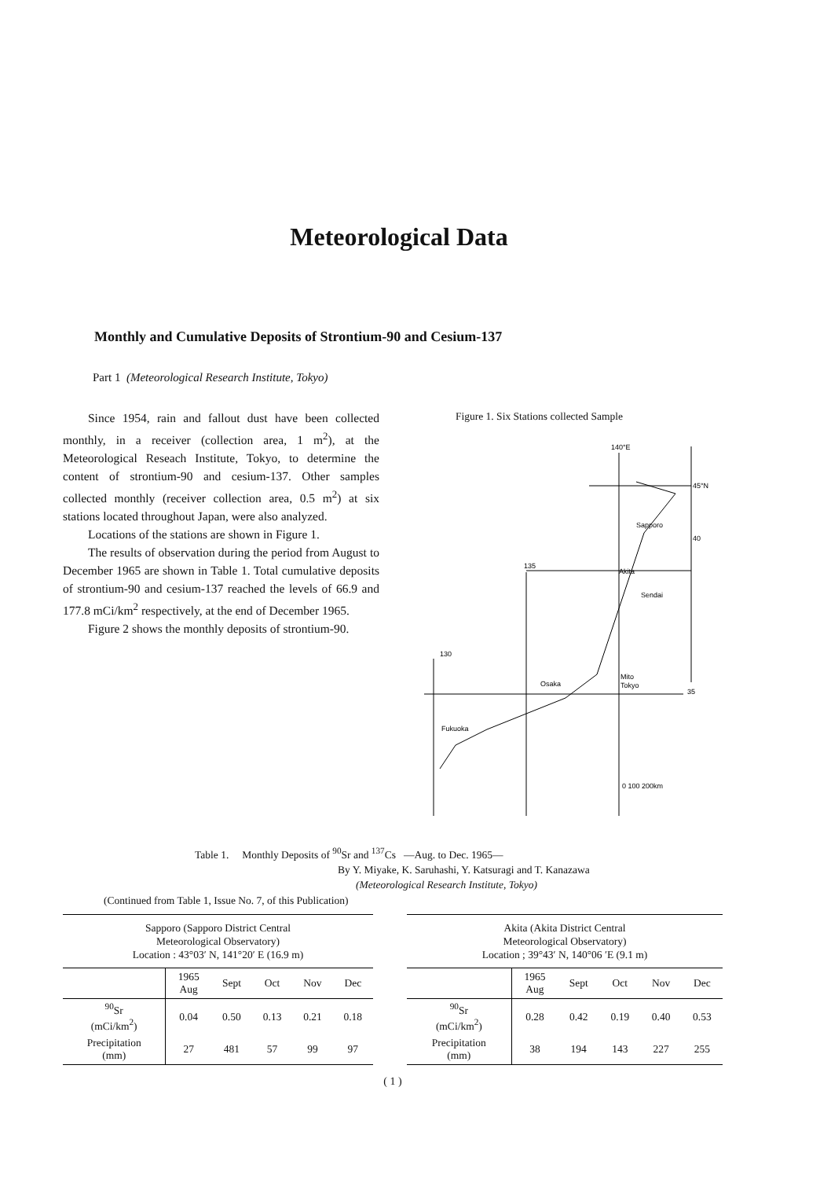Meteorological Data
Monthly and Cumulative Deposits of Strontium-90 and Cesium-137
Part 1 (Meteorological Research Institute, Tokyo)
Since 1954, rain and fallout dust have been collected monthly, in a receiver (collection area, 1 m<sup>2</sup>), at the Meteorological Reseach Institute, Tokyo, to determine the content of strontium-90 and cesium-137. Other samples collected monthly (receiver collection area, 0.5 m<sup>2</sup>) at six stations located throughout Japan, were also analyzed.
Locations of the stations are shown in Figure 1.
The results of observation during the period from August to December 1965 are shown in Table 1. Total cumulative deposits of strontium-90 and cesium-137 reached the levels of 66.9 and 177.8 mCi/km<sup>2</sup> respectively, at the end of December 1965.
Figure 2 shows the monthly deposits of strontium-90.
Figure 1. Six Stations collected Sample
140°E
45°N
40
35
135
130
Sapporo
Akita
Sendai
Mito
Tokyo
Osaka
Fukuoka
0 100 200km
Table 1. Monthly Deposits of <sup>90</sup>Sr and <sup>137</sup>Cs —Aug. to Dec. 1965—
By Y. Miyake, K. Saruhashi, Y. Katsuragi and T. Kanazawa
(Meteorological Research Institute, Tokyo)
(Continued from Table 1, Issue No. 7, of this Publication)
Sapporo (Sapporo District Central
Meteorological Observatory)
Location : 43°03′ N, 141°20′ E (16.9 m)
| | 1965 Aug | Sept | Oct | Nov | Dec |
| --- | --- | --- | --- | --- | --- |
| <sup>90</sup>Sr (mCi/km<sup>2</sup>) | 0.04 | 0.50 | 0.13 | 0.21 | 0.18 |
| Precipitation (mm) | 27 | 481 | 57 | 99 | 97 |
Akita (Akita District Central
Meteorological Observatory)
Location ; 39°43′ N, 140°06 ′E (9.1 m)
| | 1965 Aug | Sept | Oct | Nov | Dec |
| --- | --- | --- | --- | --- | --- |
| <sup>90</sup>Sr (mCi/km<sup>2</sup>) | 0.28 | 0.42 | 0.19 | 0.40 | 0.53 |
| Precipitation (mm) | 38 | 194 | 143 | 227 | 255 |
( 1 )